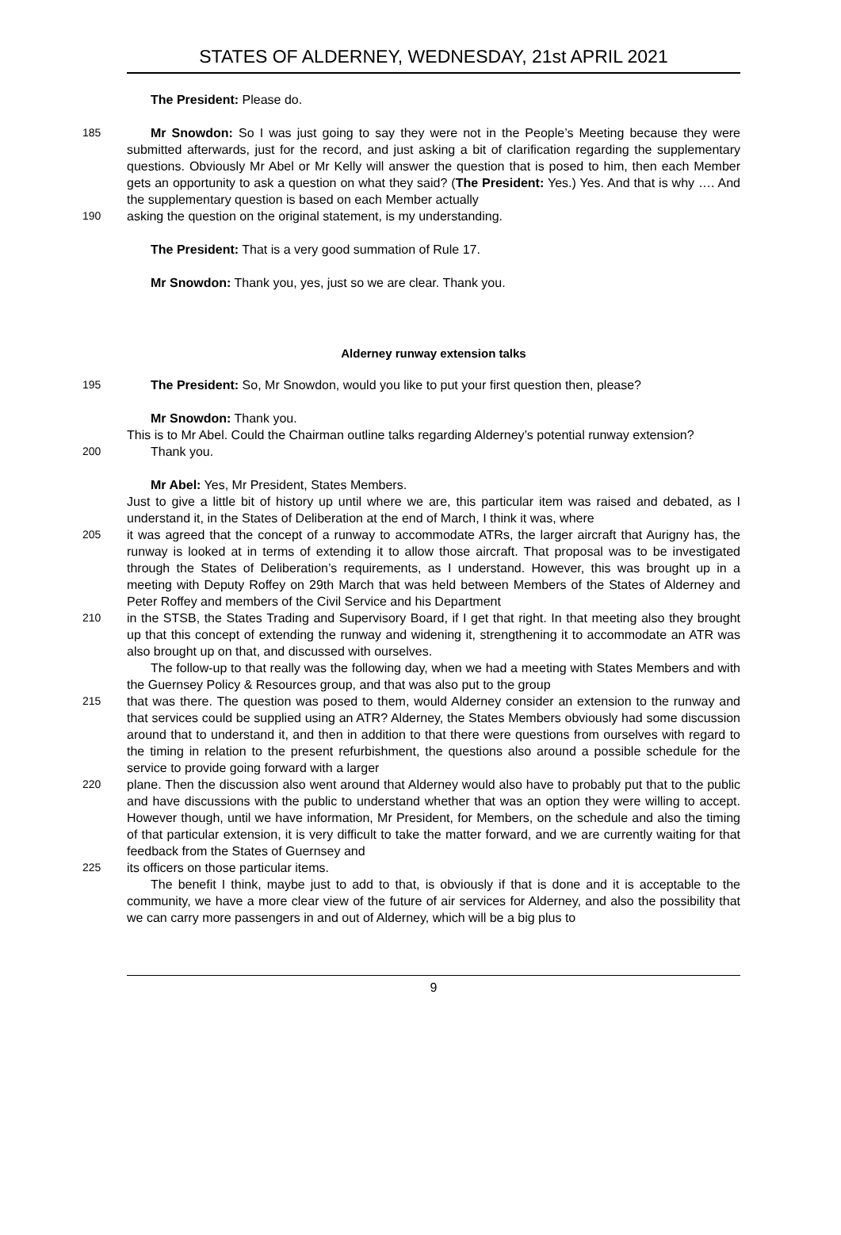STATES OF ALDERNEY, WEDNESDAY, 21st APRIL 2021
The President: Please do.
185 Mr Snowdon: So I was just going to say they were not in the People’s Meeting because they were submitted afterwards, just for the record, and just asking a bit of clarification regarding the supplementary questions. Obviously Mr Abel or Mr Kelly will answer the question that is posed to him, then each Member gets an opportunity to ask a question on what they said? (The President: Yes.) Yes. And that is why …. And the supplementary question is based on each Member actually
190 asking the question on the original statement, is my understanding.
The President: That is a very good summation of Rule 17.
Mr Snowdon: Thank you, yes, just so we are clear. Thank you.
Alderney runway extension talks
195 The President: So, Mr Snowdon, would you like to put your first question then, please?
Mr Snowdon: Thank you.
This is to Mr Abel. Could the Chairman outline talks regarding Alderney’s potential runway extension?
200 Thank you.
Mr Abel: Yes, Mr President, States Members.
Just to give a little bit of history up until where we are, this particular item was raised and debated, as I understand it, in the States of Deliberation at the end of March, I think it was, where
205 it was agreed that the concept of a runway to accommodate ATRs, the larger aircraft that Aurigny has, the runway is looked at in terms of extending it to allow those aircraft. That proposal was to be investigated through the States of Deliberation’s requirements, as I understand. However, this was brought up in a meeting with Deputy Roffey on 29th March that was held between Members of the States of Alderney and Peter Roffey and members of the Civil Service and his Department
210 in the STSB, the States Trading and Supervisory Board, if I get that right. In that meeting also they brought up that this concept of extending the runway and widening it, strengthening it to accommodate an ATR was also brought up on that, and discussed with ourselves.
The follow-up to that really was the following day, when we had a meeting with States Members and with the Guernsey Policy & Resources group, and that was also put to the group
215 that was there. The question was posed to them, would Alderney consider an extension to the runway and that services could be supplied using an ATR? Alderney, the States Members obviously had some discussion around that to understand it, and then in addition to that there were questions from ourselves with regard to the timing in relation to the present refurbishment, the questions also around a possible schedule for the service to provide going forward with a larger
220 plane. Then the discussion also went around that Alderney would also have to probably put that to the public and have discussions with the public to understand whether that was an option they were willing to accept. However though, until we have information, Mr President, for Members, on the schedule and also the timing of that particular extension, it is very difficult to take the matter forward, and we are currently waiting for that feedback from the States of Guernsey and
225 its officers on those particular items.
The benefit I think, maybe just to add to that, is obviously if that is done and it is acceptable to the community, we have a more clear view of the future of air services for Alderney, and also the possibility that we can carry more passengers in and out of Alderney, which will be a big plus to
9